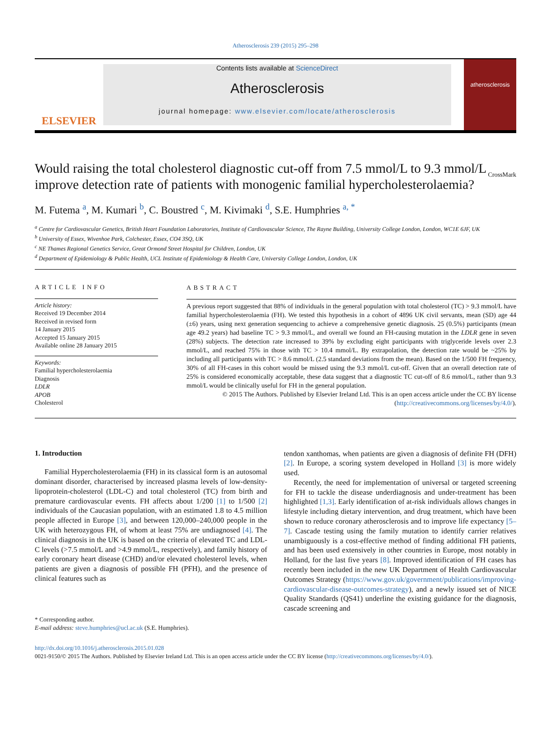Atherosclerosis 239 (2015) 295–298
ELSEVIER
Contents lists available at ScienceDirect
Atherosclerosis
journal homepage: www.elsevier.com/locate/atherosclerosis
atherosclerosis
Would raising the total cholesterol diagnostic cut-off from 7.5 mmol/L to 9.3 mmol/L improve detection rate of patients with monogenic familial hypercholesterolaemia? CrossMark
M. Futema <sup>a</sup>, M. Kumari <sup>b</sup>, C. Boustred <sup>c</sup>, M. Kivimaki <sup>d</sup>, S.E. Humphries <sup>a, *</sup>
<sup>a</sup> Centre for Cardiovascular Genetics, British Heart Foundation Laboratories, Institute of Cardiovascular Science, The Rayne Building, University College London, London, WC1E 6JF, UK
<sup>b</sup> University of Essex, Wivenhoe Park, Colchester, Essex, CO4 3SQ, UK
<sup>c</sup> NE Thames Regional Genetics Service, Great Ormond Street Hospital for Children, London, UK
<sup>d</sup> Department of Epidemiology & Public Health, UCL Institute of Epidemiology & Health Care, University College London, London, UK
ARTICLE INFO
Article history:
Received 19 December 2014
Received in revised form
14 January 2015
Accepted 15 January 2015
Available online 28 January 2015
Keywords:
Familial hypercholesterolaemia
Diagnosis
LDLR
APOB
Cholesterol
ABSTRACT
A previous report suggested that 88% of individuals in the general population with total cholesterol (TC) > 9.3 mmol/L have familial hypercholesterolaemia (FH). We tested this hypothesis in a cohort of 4896 UK civil servants, mean (SD) age 44 (±6) years, using next generation sequencing to achieve a comprehensive genetic diagnosis. 25 (0.5%) participants (mean age 49.2 years) had baseline TC > 9.3 mmol/L, and overall we found an FH-causing mutation in the LDLR gene in seven (28%) subjects. The detection rate increased to 39% by excluding eight participants with triglyceride levels over 2.3 mmol/L, and reached 75% in those with TC > 10.4 mmol/L. By extrapolation, the detection rate would be ~25% by including all participants with TC > 8.6 mmol/L (2.5 standard deviations from the mean). Based on the 1/500 FH frequency, 30% of all FH-cases in this cohort would be missed using the 9.3 mmol/L cut-off. Given that an overall detection rate of 25% is considered economically acceptable, these data suggest that a diagnostic TC cut-off of 8.6 mmol/L, rather than 9.3 mmol/L would be clinically useful for FH in the general population.
© 2015 The Authors. Published by Elsevier Ireland Ltd. This is an open access article under the CC BY license (http://creativecommons.org/licenses/by/4.0/).
1. Introduction
Familial Hypercholesterolaemia (FH) in its classical form is an autosomal dominant disorder, characterised by increased plasma levels of low-density-lipoprotein-cholesterol (LDL-C) and total cholesterol (TC) from birth and premature cardiovascular events. FH affects about 1/200 [1] to 1/500 [2] individuals of the Caucasian population, with an estimated 1.8 to 4.5 million people affected in Europe [3], and between 120,000–240,000 people in the UK with heterozygous FH, of whom at least 75% are undiagnosed [4]. The clinical diagnosis in the UK is based on the criteria of elevated TC and LDL-C levels (>7.5 mmol/L and >4.9 mmol/L, respectively), and family history of early coronary heart disease (CHD) and/or elevated cholesterol levels, when patients are given a diagnosis of possible FH (PFH), and the presence of clinical features such as
* Corresponding author.
E-mail address: steve.humphries@ucl.ac.uk (S.E. Humphries).
tendon xanthomas, when patients are given a diagnosis of definite FH (DFH) [2]. In Europe, a scoring system developed in Holland [3] is more widely used.
Recently, the need for implementation of universal or targeted screening for FH to tackle the disease underdiagnosis and under-treatment has been highlighted [1,3]. Early identification of at-risk individuals allows changes in lifestyle including dietary intervention, and drug treatment, which have been shown to reduce coronary atherosclerosis and to improve life expectancy [5–7]. Cascade testing using the family mutation to identify carrier relatives unambiguously is a cost-effective method of finding additional FH patients, and has been used extensively in other countries in Europe, most notably in Holland, for the last five years [8]. Improved identification of FH cases has recently been included in the new UK Department of Health Cardiovascular Outcomes Strategy (https://www.gov.uk/government/publications/improving-cardiovascular-disease-outcomes-strategy), and a newly issued set of NICE Quality Standards (QS41) underline the existing guidance for the diagnosis, cascade screening and
http://dx.doi.org/10.1016/j.atherosclerosis.2015.01.028
0021-9150/© 2015 The Authors. Published by Elsevier Ireland Ltd. This is an open access article under the CC BY license (http://creativecommons.org/licenses/by/4.0/).